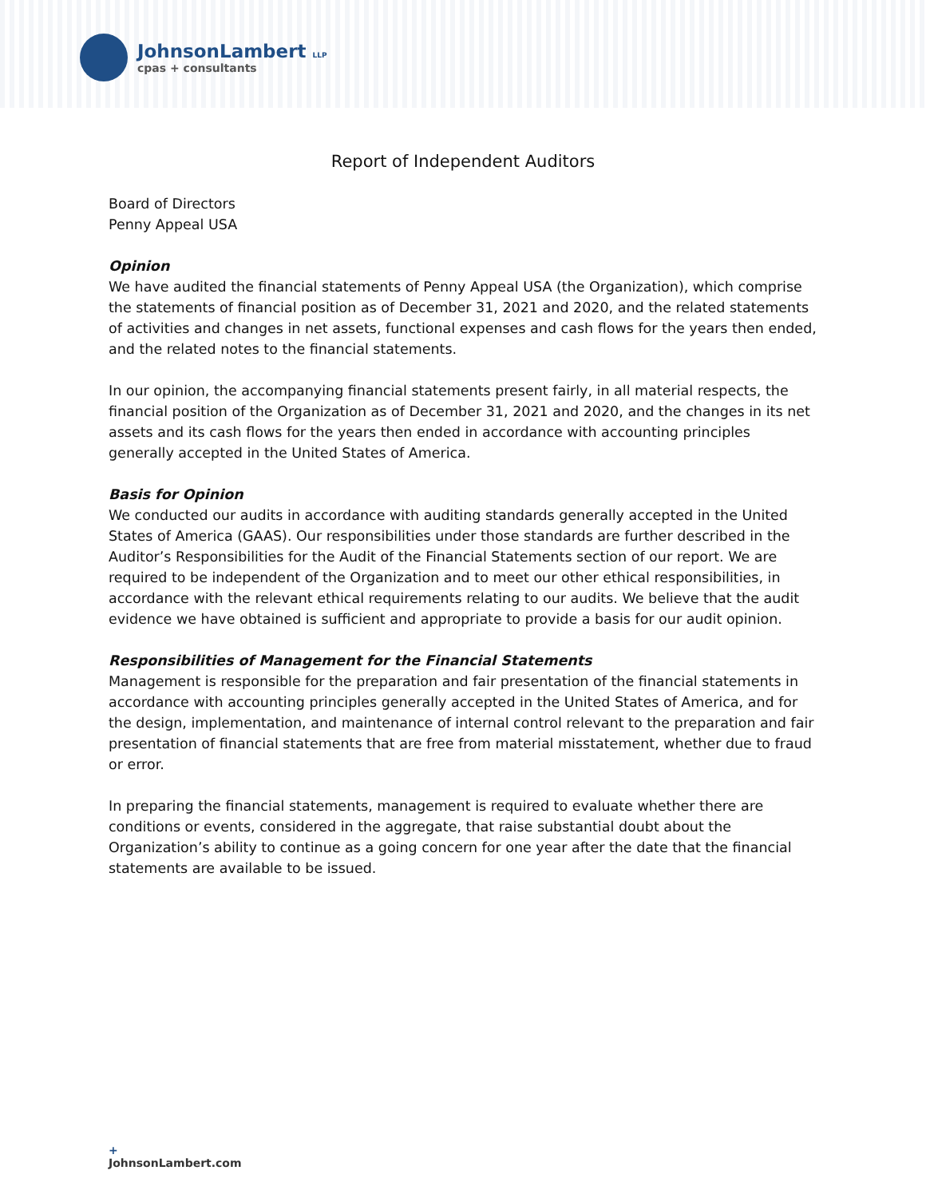JohnsonLambert LLP
cpas + consultants
Report of Independent Auditors
Board of Directors
Penny Appeal USA
Opinion
We have audited the financial statements of Penny Appeal USA (the Organization), which comprise the statements of financial position as of December 31, 2021 and 2020, and the related statements of activities and changes in net assets, functional expenses and cash flows for the years then ended, and the related notes to the financial statements.
In our opinion, the accompanying financial statements present fairly, in all material respects, the financial position of the Organization as of December 31, 2021 and 2020, and the changes in its net assets and its cash flows for the years then ended in accordance with accounting principles generally accepted in the United States of America.
Basis for Opinion
We conducted our audits in accordance with auditing standards generally accepted in the United States of America (GAAS). Our responsibilities under those standards are further described in the Auditor’s Responsibilities for the Audit of the Financial Statements section of our report. We are required to be independent of the Organization and to meet our other ethical responsibilities, in accordance with the relevant ethical requirements relating to our audits. We believe that the audit evidence we have obtained is sufficient and appropriate to provide a basis for our audit opinion.
Responsibilities of Management for the Financial Statements
Management is responsible for the preparation and fair presentation of the financial statements in accordance with accounting principles generally accepted in the United States of America, and for the design, implementation, and maintenance of internal control relevant to the preparation and fair presentation of financial statements that are free from material misstatement, whether due to fraud or error.
In preparing the financial statements, management is required to evaluate whether there are conditions or events, considered in the aggregate, that raise substantial doubt about the Organization’s ability to continue as a going concern for one year after the date that the financial statements are available to be issued.
+
JohnsonLambert.com